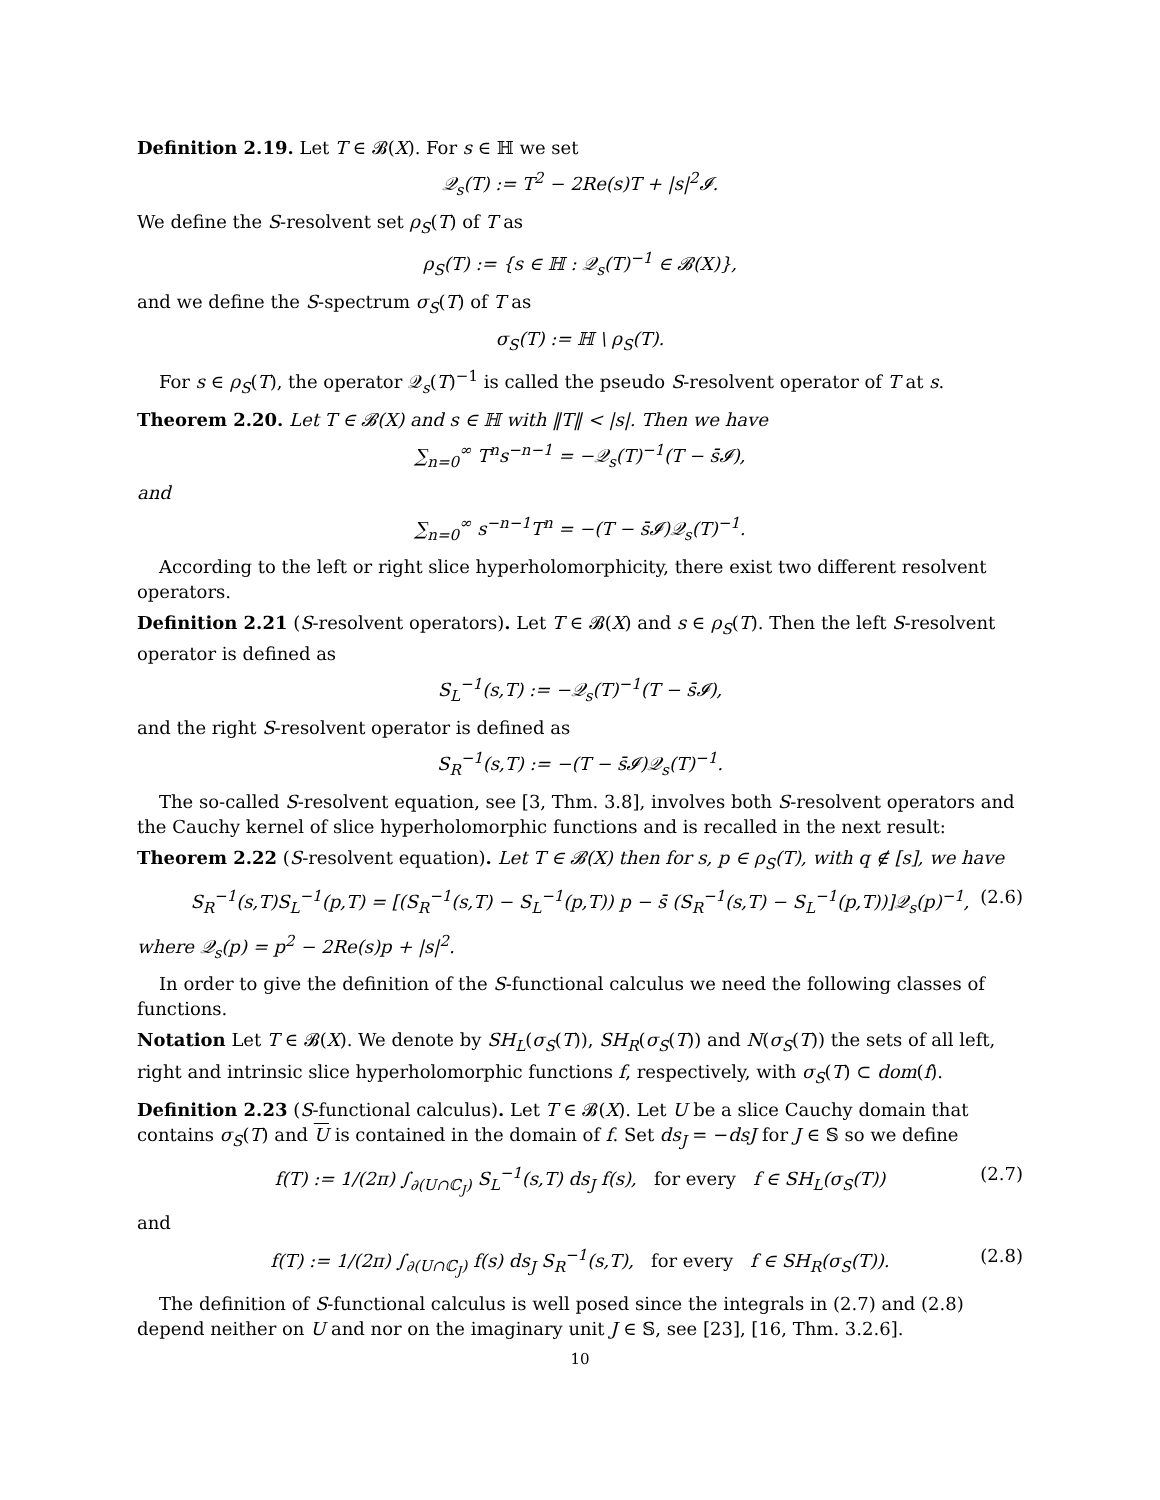Definition 2.19. Let T ∈ 𝓑(X). For s ∈ ℍ we set
𝒬<sub>s</sub>(T) := T<sup>2</sup> − 2Re(s)T + |s|<sup>2</sup>𝓘.
We define the S-resolvent set ρ<sub>S</sub>(T) of T as
ρ<sub>S</sub>(T) := {s ∈ ℍ : 𝒬<sub>s</sub>(T)<sup>−1</sup> ∈ 𝓑(X)},
and we define the S-spectrum σ<sub>S</sub>(T) of T as
σ<sub>S</sub>(T) := ℍ \ ρ<sub>S</sub>(T).
For s ∈ ρ<sub>S</sub>(T), the operator 𝒬<sub>s</sub>(T)<sup>−1</sup> is called the pseudo S-resolvent operator of T at s.
Theorem 2.20. Let T ∈ 𝓑(X) and s ∈ ℍ with ‖T‖ < |s|. Then we have
∑<sub>n=0</sub><sup>∞</sup> T<sup>n</sup>s<sup>−n−1</sup> = −𝒬<sub>s</sub>(T)<sup>−1</sup>(T − s̄𝓘),
and
∑<sub>n=0</sub><sup>∞</sup> s<sup>−n−1</sup>T<sup>n</sup> = −(T − s̄𝓘)𝒬<sub>s</sub>(T)<sup>−1</sup>.
According to the left or right slice hyperholomorphicity, there exist two different resolvent operators.
Definition 2.21 (S-resolvent operators). Let T ∈ 𝓑(X) and s ∈ ρ<sub>S</sub>(T). Then the left S-resolvent operator is defined as
S<sub>L</sub><sup>−1</sup>(s,T) := −𝒬<sub>s</sub>(T)<sup>−1</sup>(T − s̄𝓘),
and the right S-resolvent operator is defined as
S<sub>R</sub><sup>−1</sup>(s,T) := −(T − s̄𝓘)𝒬<sub>s</sub>(T)<sup>−1</sup>.
The so-called S-resolvent equation, see [3, Thm. 3.8], involves both S-resolvent operators and the Cauchy kernel of slice hyperholomorphic functions and is recalled in the next result:
Theorem 2.22 (S-resolvent equation). Let T ∈ 𝓑(X) then for s, p ∈ ρ<sub>S</sub>(T), with q ∉ [s], we have
S<sub>R</sub><sup>−1</sup>(s,T)S<sub>L</sub><sup>−1</sup>(p,T) = [(S<sub>R</sub><sup>−1</sup>(s,T) − S<sub>L</sub><sup>−1</sup>(p,T)) p − s̄ (S<sub>R</sub><sup>−1</sup>(s,T) − S<sub>L</sub><sup>−1</sup>(p,T))]𝒬<sub>s</sub>(p)<sup>−1</sup>, (2.6)
where 𝒬<sub>s</sub>(p) = p<sup>2</sup> − 2Re(s)p + |s|<sup>2</sup>.
In order to give the definition of the S-functional calculus we need the following classes of functions.
Notation Let T ∈ 𝓑(X). We denote by SH<sub>L</sub>(σ<sub>S</sub>(T)), SH<sub>R</sub>(σ<sub>S</sub>(T)) and N(σ<sub>S</sub>(T)) the sets of all left, right and intrinsic slice hyperholomorphic functions f, respectively, with σ<sub>S</sub>(T) ⊂ dom(f).
Definition 2.23 (S-functional calculus). Let T ∈ 𝓑(X). Let U be a slice Cauchy domain that contains σ<sub>S</sub>(T) and U is contained in the domain of f. Set ds<sub>J</sub> = −dsJ for J ∈ 𝕊 so we define
f(T) := 1/(2π) ∫<sub>∂(U∩ℂ<sub>J</sub>)</sub> S<sub>L</sub><sup>−1</sup>(s,T) ds<sub>J</sub> f(s), for every f ∈ SH<sub>L</sub>(σ<sub>S</sub>(T)) (2.7)
and
f(T) := 1/(2π) ∫<sub>∂(U∩ℂ<sub>J</sub>)</sub> f(s) ds<sub>J</sub> S<sub>R</sub><sup>−1</sup>(s,T), for every f ∈ SH<sub>R</sub>(σ<sub>S</sub>(T)). (2.8)
The definition of S-functional calculus is well posed since the integrals in (2.7) and (2.8) depend neither on U and nor on the imaginary unit J ∈ 𝕊, see [23], [16, Thm. 3.2.6].
10